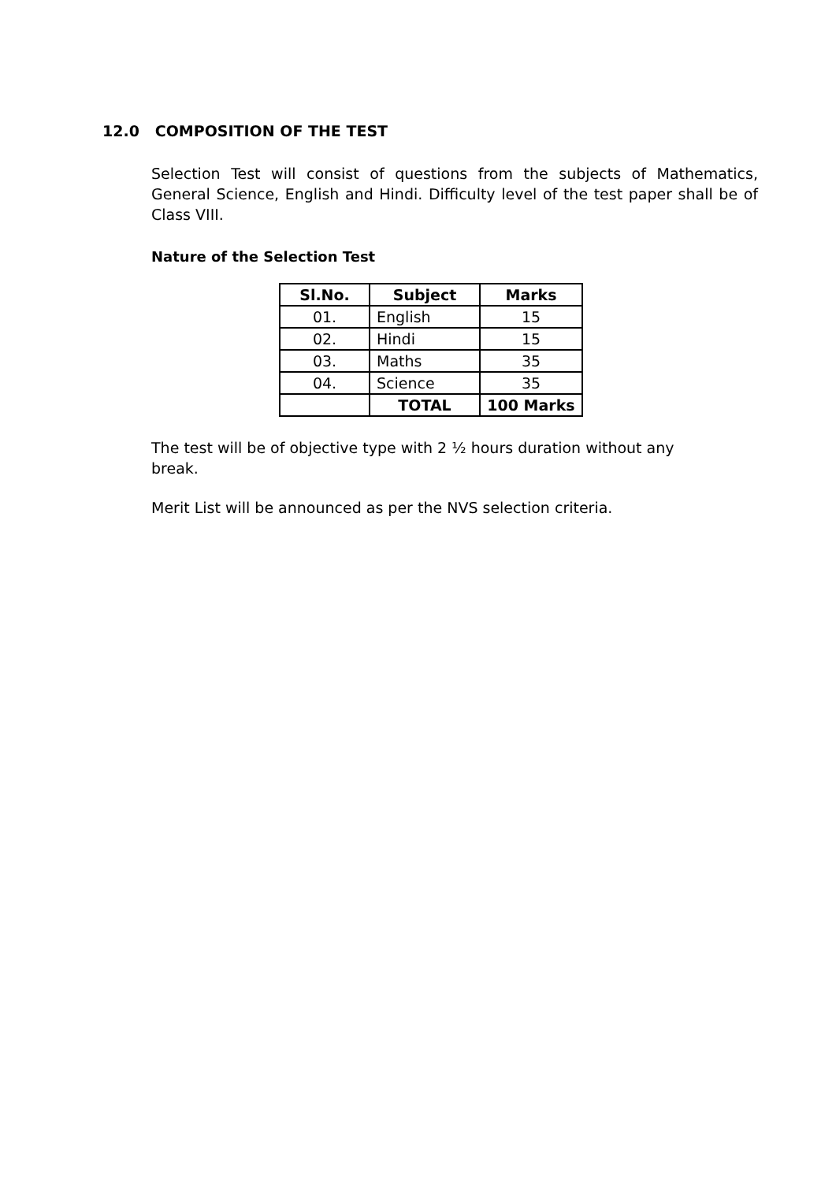12.0 COMPOSITION OF THE TEST
Selection Test will consist of questions from the subjects of Mathematics, General Science, English and Hindi. Difficulty level of the test paper shall be of Class VIII.
Nature of the Selection Test
| Sl.No. | Subject | Marks |
| --- | --- | --- |
| 01. | English | 15 |
| 02. | Hindi | 15 |
| 03. | Maths | 35 |
| 04. | Science | 35 |
| | TOTAL | 100 Marks |
The test will be of objective type with 2 ½ hours duration without any break.
Merit List will be announced as per the NVS selection criteria.